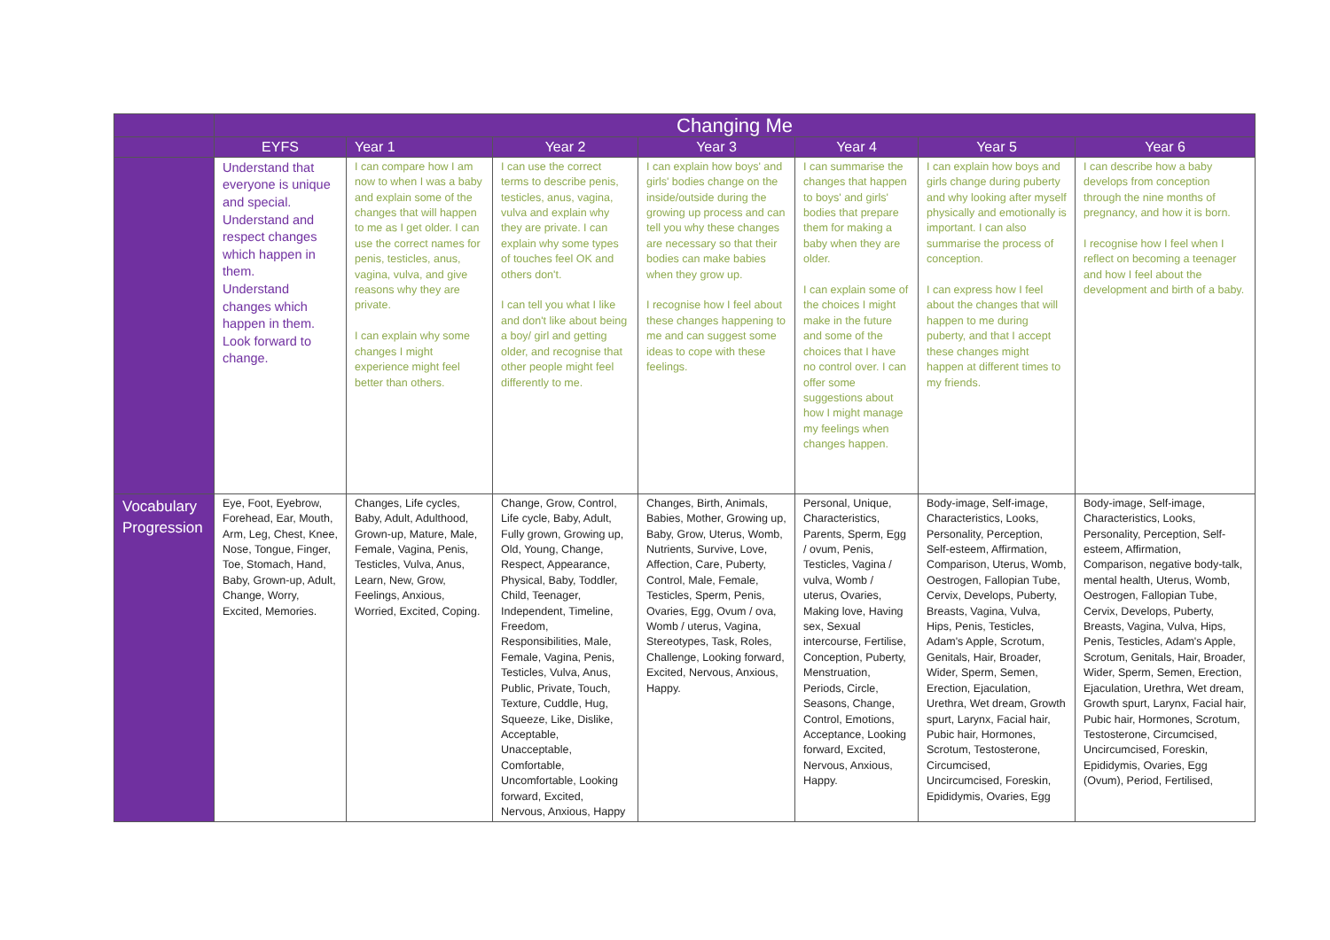| | Changing Me | | | | | | |
| | EYFS | Year 1 | Year 2 | Year 3 | Year 4 | Year 5 | Year 6 |
| | Understand that everyone is unique and special. Understand and respect changes which happen in them. Understand changes which happen in them. Look forward to change. | I can compare how I am now to when I was a baby and explain some of the changes that will happen to me as I get older. I can use the correct names for penis, testicles, anus, vagina, vulva, and give reasons why they are private. I can explain why some changes I might experience might feel better than others. | I can use the correct terms to describe penis, testicles, anus, vagina, vulva and explain why they are private. I can explain why some types of touches feel OK and others don't. I can tell you what I like and don't like about being a boy/ girl and getting older, and recognise that other people might feel differently to me. | I can explain how boys' and girls' bodies change on the inside/outside during the growing up process and can tell you why these changes are necessary so that their bodies can make babies when they grow up. I recognise how I feel about these changes happening to me and can suggest some ideas to cope with these feelings. | I can summarise the changes that happen to boys' and girls' bodies that prepare them for making a baby when they are older. I can explain some of the choices I might make in the future and some of the choices that I have no control over. I can offer some suggestions about how I might manage my feelings when changes happen. | I can explain how boys and girls change during puberty and why looking after myself physically and emotionally is important. I can also summarise the process of conception. I can express how I feel about the changes that will happen to me during puberty, and that I accept these changes might happen at different times to my friends. | I can describe how a baby develops from conception through the nine months of pregnancy, and how it is born. I recognise how I feel when I reflect on becoming a teenager and how I feel about the development and birth of a baby. |
| Vocabulary Progression | Eye, Foot, Eyebrow, Forehead, Ear, Mouth, Arm, Leg, Chest, Knee, Nose, Tongue, Finger, Toe, Stomach, Hand, Baby, Grown-up, Adult, Change, Worry, Excited, Memories. | Changes, Life cycles, Baby, Adult, Adulthood, Grown-up, Mature, Male, Female, Vagina, Penis, Testicles, Vulva, Anus, Learn, New, Grow, Feelings, Anxious, Worried, Excited, Coping. | Change, Grow, Control, Life cycle, Baby, Adult, Fully grown, Growing up, Old, Young, Change, Respect, Appearance, Physical, Baby, Toddler, Child, Teenager, Independent, Timeline, Freedom, Responsibilities, Male, Female, Vagina, Penis, Testicles, Vulva, Anus, Public, Private, Touch, Texture, Cuddle, Hug, Squeeze, Like, Dislike, Acceptable, Unacceptable, Comfortable, Uncomfortable, Looking forward, Excited, Nervous, Anxious, Happy | Changes, Birth, Animals, Babies, Mother, Growing up, Baby, Grow, Uterus, Womb, Nutrients, Survive, Love, Affection, Care, Puberty, Control, Male, Female, Testicles, Sperm, Penis, Ovaries, Egg, Ovum / ova, Womb / uterus, Vagina, Stereotypes, Task, Roles, Challenge, Looking forward, Excited, Nervous, Anxious, Happy. | Personal, Unique, Characteristics, Parents, Sperm, Egg / ovum, Penis, Testicles, Vagina / vulva, Womb / uterus, Ovaries, Making love, Having sex, Sexual intercourse, Fertilise, Conception, Puberty, Menstruation, Periods, Circle, Seasons, Change, Control, Emotions, Acceptance, Looking forward, Excited, Nervous, Anxious, Happy. | Body-image, Self-image, Characteristics, Looks, Personality, Perception, Self-esteem, Affirmation, Comparison, Uterus, Womb, Oestrogen, Fallopian Tube, Cervix, Develops, Puberty, Breasts, Vagina, Vulva, Hips, Penis, Testicles, Adam's Apple, Scrotum, Genitals, Hair, Broader, Wider, Sperm, Semen, Erection, Ejaculation, Urethra, Wet dream, Growth spurt, Larynx, Facial hair, Pubic hair, Hormones, Scrotum, Testosterone, Circumcised, Uncircumcised, Foreskin, Epididymis, Ovaries, Egg | Body-image, Self-image, Characteristics, Looks, Personality, Perception, Self-esteem, Affirmation, Comparison, negative body-talk, mental health, Uterus, Womb, Oestrogen, Fallopian Tube, Cervix, Develops, Puberty, Breasts, Vagina, Vulva, Hips, Penis, Testicles, Adam's Apple, Scrotum, Genitals, Hair, Broader, Wider, Sperm, Semen, Erection, Ejaculation, Urethra, Wet dream, Growth spurt, Larynx, Facial hair, Pubic hair, Hormones, Scrotum, Testosterone, Circumcised, Uncircumcised, Foreskin, Epididymis, Ovaries, Egg (Ovum), Period, Fertilised, |